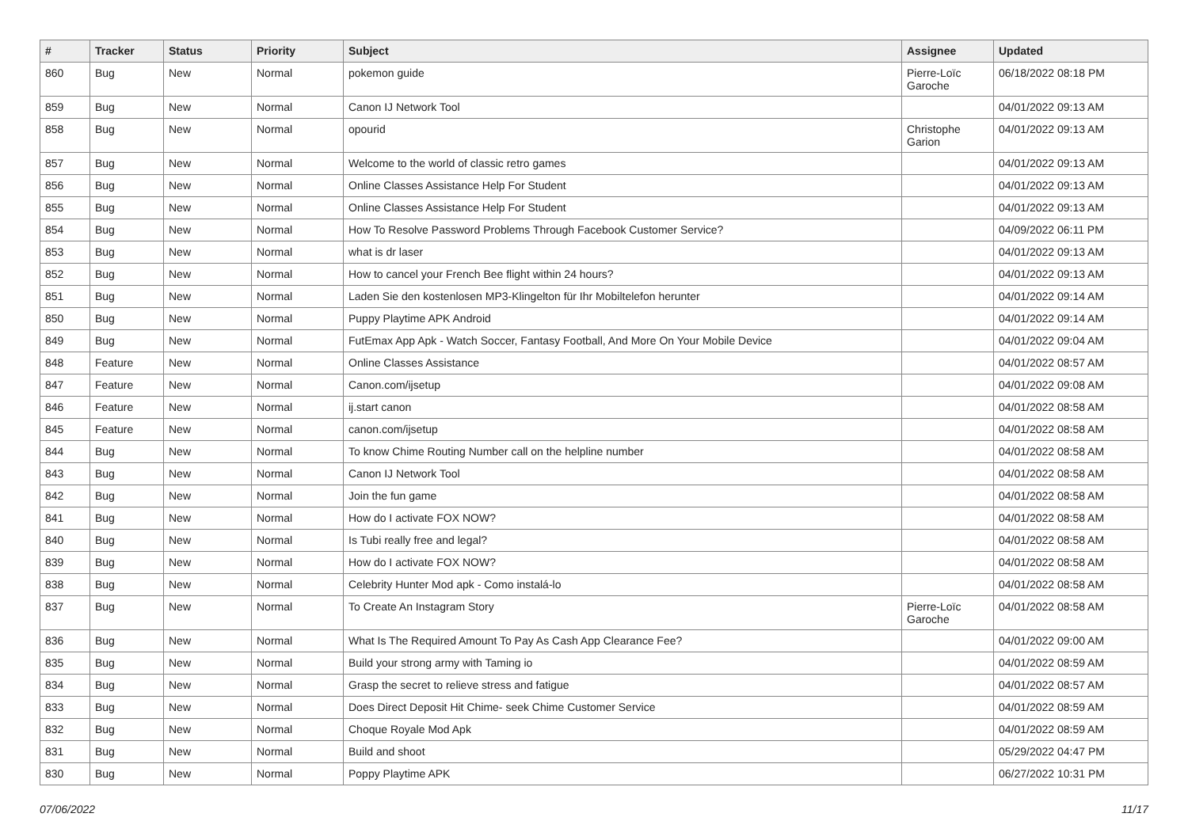| # | Tracker | Status | Priority | Subject | Assignee | Updated |
| --- | --- | --- | --- | --- | --- | --- |
| 860 | Bug | New | Normal | pokemon guide | Pierre-Loïc Garoche | 06/18/2022 08:18 PM |
| 859 | Bug | New | Normal | Canon IJ Network Tool | | 04/01/2022 09:13 AM |
| 858 | Bug | New | Normal | opourid | Christophe Garion | 04/01/2022 09:13 AM |
| 857 | Bug | New | Normal | Welcome to the world of classic retro games | | 04/01/2022 09:13 AM |
| 856 | Bug | New | Normal | Online Classes Assistance Help For Student | | 04/01/2022 09:13 AM |
| 855 | Bug | New | Normal | Online Classes Assistance Help For Student | | 04/01/2022 09:13 AM |
| 854 | Bug | New | Normal | How To Resolve Password Problems Through Facebook Customer Service? | | 04/09/2022 06:11 PM |
| 853 | Bug | New | Normal | what is dr laser | | 04/01/2022 09:13 AM |
| 852 | Bug | New | Normal | How to cancel your French Bee flight within 24 hours? | | 04/01/2022 09:13 AM |
| 851 | Bug | New | Normal | Laden Sie den kostenlosen MP3-Klingelton für Ihr Mobiltelefon herunter | | 04/01/2022 09:14 AM |
| 850 | Bug | New | Normal | Puppy Playtime APK Android | | 04/01/2022 09:14 AM |
| 849 | Bug | New | Normal | FutEmax App Apk - Watch Soccer, Fantasy Football, And More On Your Mobile Device | | 04/01/2022 09:04 AM |
| 848 | Feature | New | Normal | Online Classes Assistance | | 04/01/2022 08:57 AM |
| 847 | Feature | New | Normal | Canon.com/ijsetup | | 04/01/2022 09:08 AM |
| 846 | Feature | New | Normal | ij.start canon | | 04/01/2022 08:58 AM |
| 845 | Feature | New | Normal | canon.com/ijsetup | | 04/01/2022 08:58 AM |
| 844 | Bug | New | Normal | To know Chime Routing Number call on the helpline number | | 04/01/2022 08:58 AM |
| 843 | Bug | New | Normal | Canon IJ Network Tool | | 04/01/2022 08:58 AM |
| 842 | Bug | New | Normal | Join the fun game | | 04/01/2022 08:58 AM |
| 841 | Bug | New | Normal | How do I activate FOX NOW? | | 04/01/2022 08:58 AM |
| 840 | Bug | New | Normal | Is Tubi really free and legal? | | 04/01/2022 08:58 AM |
| 839 | Bug | New | Normal | How do I activate FOX NOW? | | 04/01/2022 08:58 AM |
| 838 | Bug | New | Normal | Celebrity Hunter Mod apk - Como instalá-lo | | 04/01/2022 08:58 AM |
| 837 | Bug | New | Normal | To Create An Instagram Story | Pierre-Loïc Garoche | 04/01/2022 08:58 AM |
| 836 | Bug | New | Normal | What Is The Required Amount To Pay As Cash App Clearance Fee? | | 04/01/2022 09:00 AM |
| 835 | Bug | New | Normal | Build your strong army with Taming io | | 04/01/2022 08:59 AM |
| 834 | Bug | New | Normal | Grasp the secret to relieve stress and fatigue | | 04/01/2022 08:57 AM |
| 833 | Bug | New | Normal | Does Direct Deposit Hit Chime- seek Chime Customer Service | | 04/01/2022 08:59 AM |
| 832 | Bug | New | Normal | Choque Royale Mod Apk | | 04/01/2022 08:59 AM |
| 831 | Bug | New | Normal | Build and shoot | | 05/29/2022 04:47 PM |
| 830 | Bug | New | Normal | Poppy Playtime APK | | 06/27/2022 10:31 PM |
07/06/2022 11/17